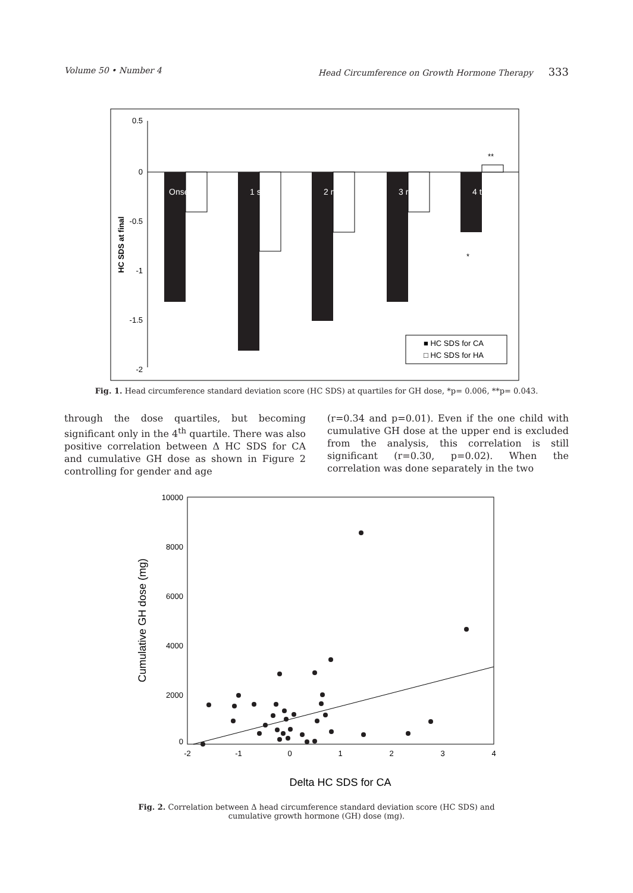Volume 50 • Number 4 Head Circumference on Growth Hormone Therapy 333
0.5
0
-0.5
-1
-1.5
-2
HC SDS at final
Onset
1 st
2 nd
3 rd
4 th
**
*
■ HC SDS for CA
□ HC SDS for HA
Fig. 1. Head circumference standard deviation score (HC SDS) at quartiles for GH dose, *p= 0.006, **p= 0.043.
through the dose quartiles, but becoming significant only in the 4<sup>th</sup> quartile. There was also positive correlation between Δ HC SDS for CA and cumulative GH dose as shown in Figure 2 controlling for gender and age
(r=0.34 and p=0.01). Even if the one child with cumulative GH dose at the upper end is excluded from the analysis, this correlation is still significant (r=0.30, p=0.02). When the correlation was done separately in the two
10000
8000
6000
4000
2000
0
-2
-1
0
1
2
3
4
Cumulative GH dose (mg)
Delta HC SDS for CA
Fig. 2. Correlation between Δ head circumference standard deviation score (HC SDS) and
cumulative growth hormone (GH) dose (mg).